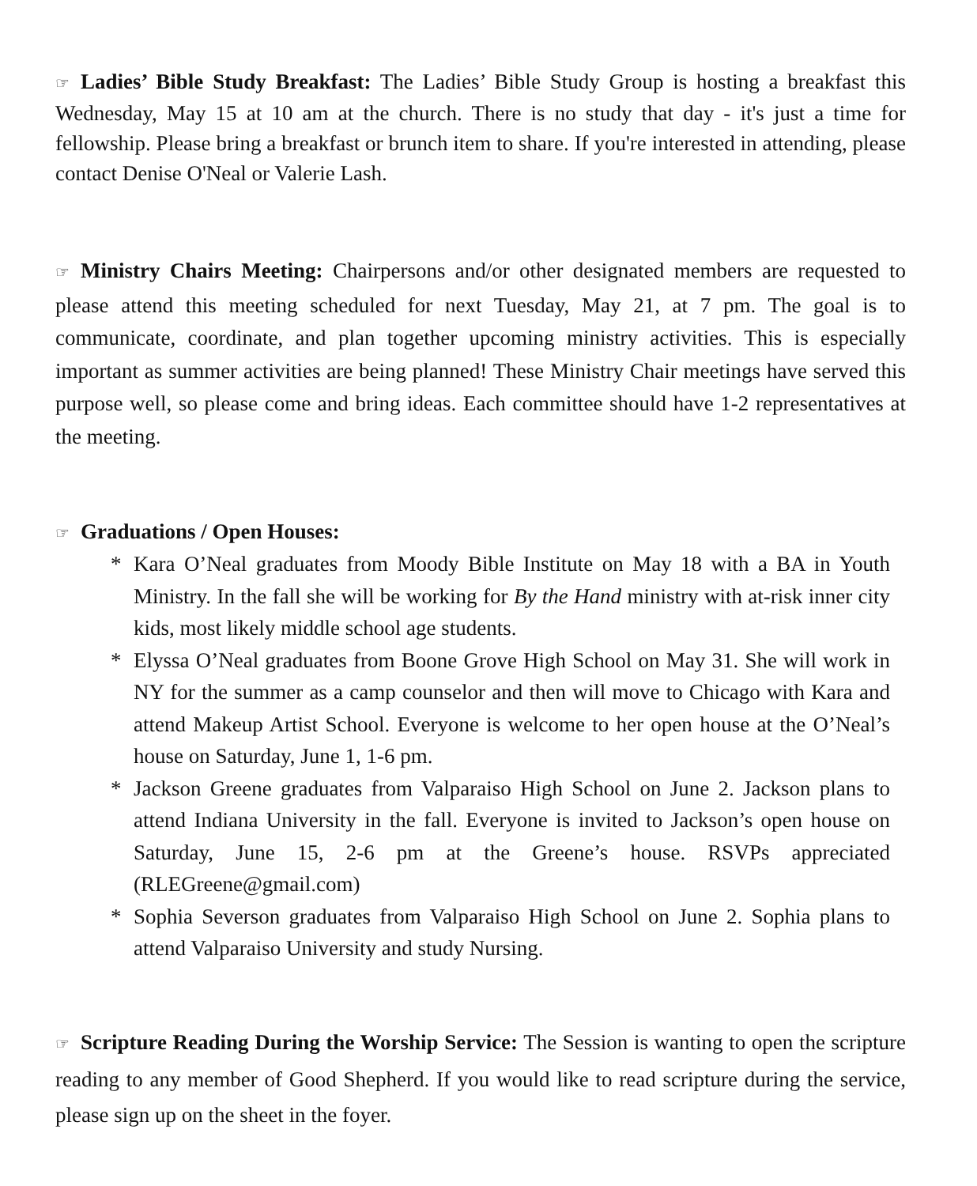☞ Ladies’ Bible Study Breakfast: The Ladies’ Bible Study Group is hosting a breakfast this Wednesday, May 15 at 10 am at the church. There is no study that day - it's just a time for fellowship. Please bring a breakfast or brunch item to share. If you're interested in attending, please contact Denise O'Neal or Valerie Lash.
☞ Ministry Chairs Meeting: Chairpersons and/or other designated members are requested to please attend this meeting scheduled for next Tuesday, May 21, at 7 pm. The goal is to communicate, coordinate, and plan together upcoming ministry activities. This is especially important as summer activities are being planned! These Ministry Chair meetings have served this purpose well, so please come and bring ideas. Each committee should have 1-2 representatives at the meeting.
☞ Graduations / Open Houses:
* Kara O’Neal graduates from Moody Bible Institute on May 18 with a BA in Youth Ministry. In the fall she will be working for By the Hand ministry with at-risk inner city kids, most likely middle school age students.
* Elyssa O’Neal graduates from Boone Grove High School on May 31. She will work in NY for the summer as a camp counselor and then will move to Chicago with Kara and attend Makeup Artist School. Everyone is welcome to her open house at the O’Neal’s house on Saturday, June 1, 1-6 pm.
* Jackson Greene graduates from Valparaiso High School on June 2. Jackson plans to attend Indiana University in the fall. Everyone is invited to Jackson’s open house on Saturday, June 15, 2-6 pm at the Greene’s house. RSVPs appreciated (RLEGreene@gmail.com)
* Sophia Severson graduates from Valparaiso High School on June 2. Sophia plans to attend Valparaiso University and study Nursing.
☞ Scripture Reading During the Worship Service: The Session is wanting to open the scripture reading to any member of Good Shepherd. If you would like to read scripture during the service, please sign up on the sheet in the foyer.